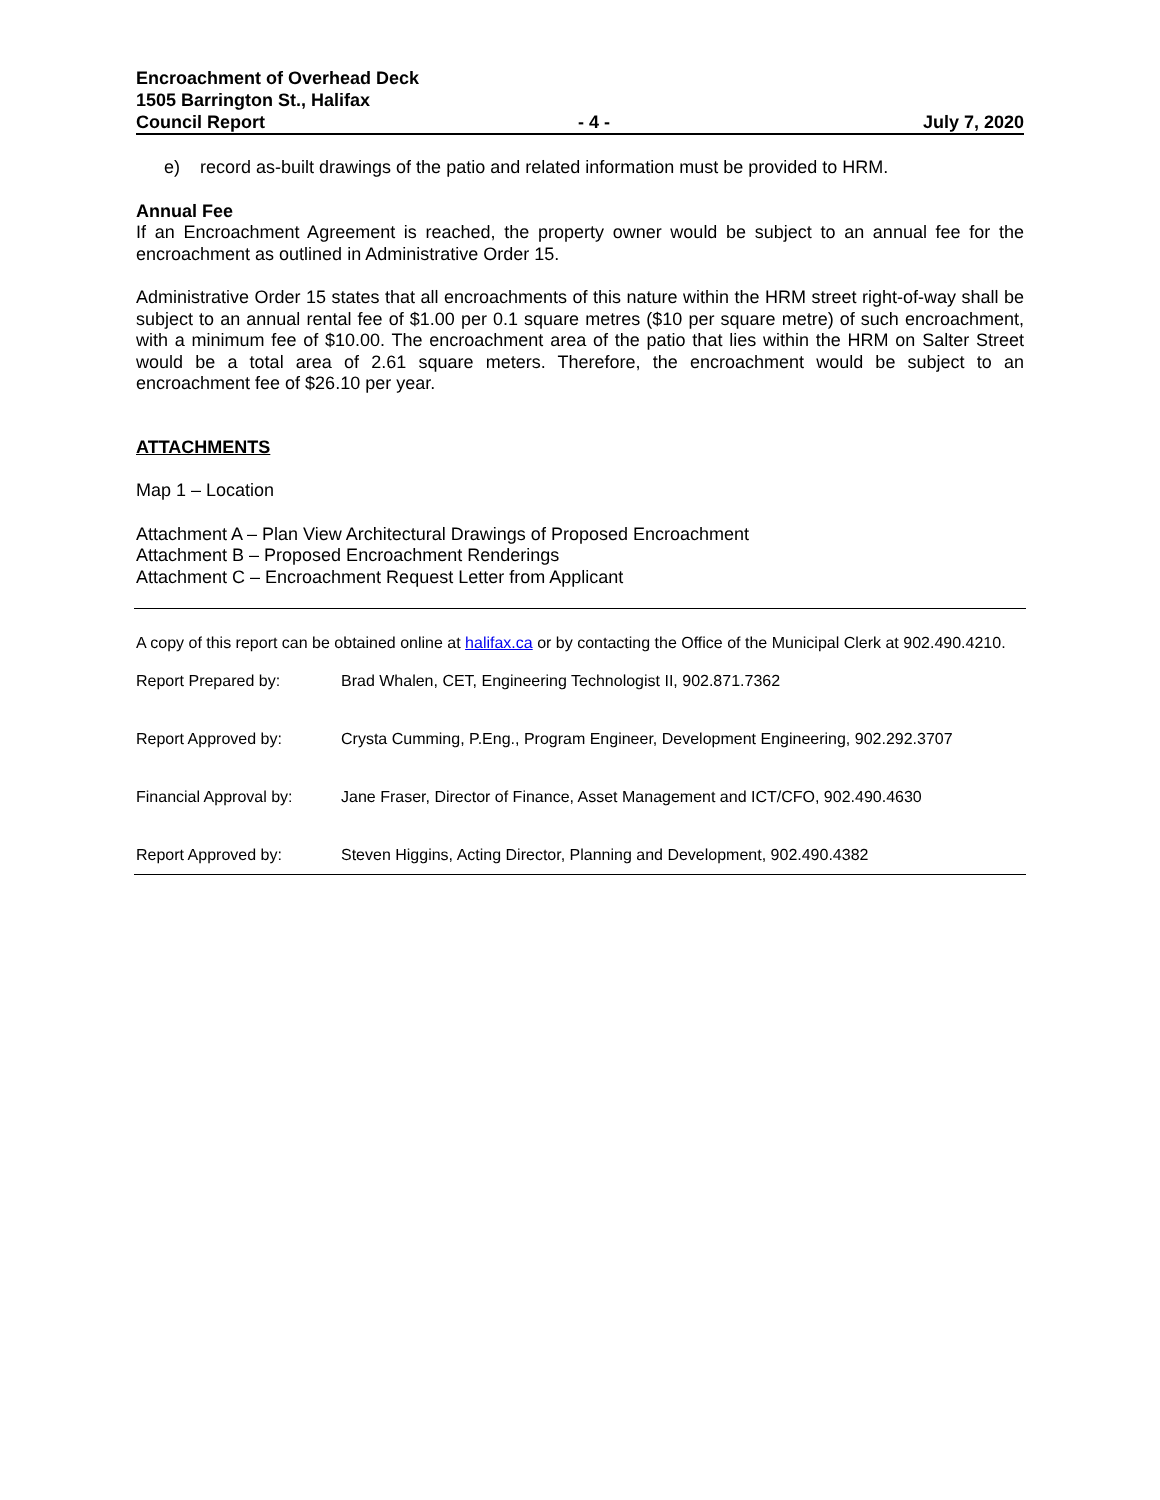Encroachment of Overhead Deck
1505 Barrington St., Halifax
Council Report - 4 - July 7, 2020
e) record as-built drawings of the patio and related information must be provided to HRM.
Annual Fee
If an Encroachment Agreement is reached, the property owner would be subject to an annual fee for the encroachment as outlined in Administrative Order 15.
Administrative Order 15 states that all encroachments of this nature within the HRM street right-of-way shall be subject to an annual rental fee of $1.00 per 0.1 square metres ($10 per square metre) of such encroachment, with a minimum fee of $10.00. The encroachment area of the patio that lies within the HRM on Salter Street would be a total area of 2.61 square meters. Therefore, the encroachment would be subject to an encroachment fee of $26.10 per year.
ATTACHMENTS
Map 1 – Location
Attachment A – Plan View Architectural Drawings of Proposed Encroachment
Attachment B – Proposed Encroachment Renderings
Attachment C – Encroachment Request Letter from Applicant
A copy of this report can be obtained online at halifax.ca or by contacting the Office of the Municipal Clerk at 902.490.4210.
Report Prepared by: Brad Whalen, CET, Engineering Technologist II, 902.871.7362
Report Approved by: Crysta Cumming, P.Eng., Program Engineer, Development Engineering, 902.292.3707
Financial Approval by: Jane Fraser, Director of Finance, Asset Management and ICT/CFO, 902.490.4630
Report Approved by: Steven Higgins, Acting Director, Planning and Development, 902.490.4382